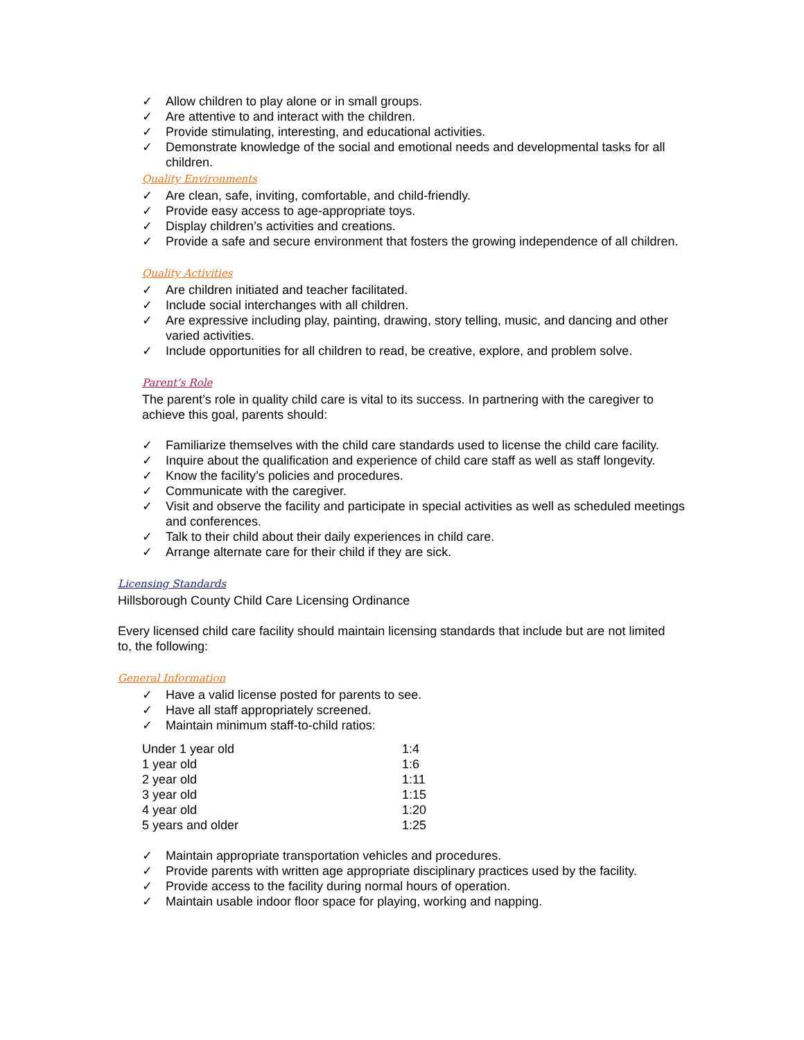✓ Allow children to play alone or in small groups.
✓ Are attentive to and interact with the children.
✓ Provide stimulating, interesting, and educational activities.
✓ Demonstrate knowledge of the social and emotional needs and developmental tasks for all children.
Quality Environments
✓ Are clean, safe, inviting, comfortable, and child-friendly.
✓ Provide easy access to age-appropriate toys.
✓ Display children’s activities and creations.
✓ Provide a safe and secure environment that fosters the growing independence of all children.
Quality Activities
✓ Are children initiated and teacher facilitated.
✓ Include social interchanges with all children.
✓ Are expressive including play, painting, drawing, story telling, music, and dancing and other varied activities.
✓ Include opportunities for all children to read, be creative, explore, and problem solve.
Parent’s Role
The parent’s role in quality child care is vital to its success. In partnering with the caregiver to achieve this goal, parents should:
✓ Familiarize themselves with the child care standards used to license the child care facility.
✓ Inquire about the qualification and experience of child care staff as well as staff longevity.
✓ Know the facility’s policies and procedures.
✓ Communicate with the caregiver.
✓ Visit and observe the facility and participate in special activities as well as scheduled meetings and conferences.
✓ Talk to their child about their daily experiences in child care.
✓ Arrange alternate care for their child if they are sick.
Licensing Standards
Hillsborough County Child Care Licensing Ordinance
Every licensed child care facility should maintain licensing standards that include but are not limited to, the following:
General Information
✓ Have a valid license posted for parents to see.
✓ Have all staff appropriately screened.
✓ Maintain minimum staff-to-child ratios:
| Under 1 year old | 1:4 |
| 1 year old | 1:6 |
| 2 year old | 1:11 |
| 3 year old | 1:15 |
| 4 year old | 1:20 |
| 5 years and older | 1:25 |
✓ Maintain appropriate transportation vehicles and procedures.
✓ Provide parents with written age appropriate disciplinary practices used by the facility.
✓ Provide access to the facility during normal hours of operation.
✓ Maintain usable indoor floor space for playing, working and napping.